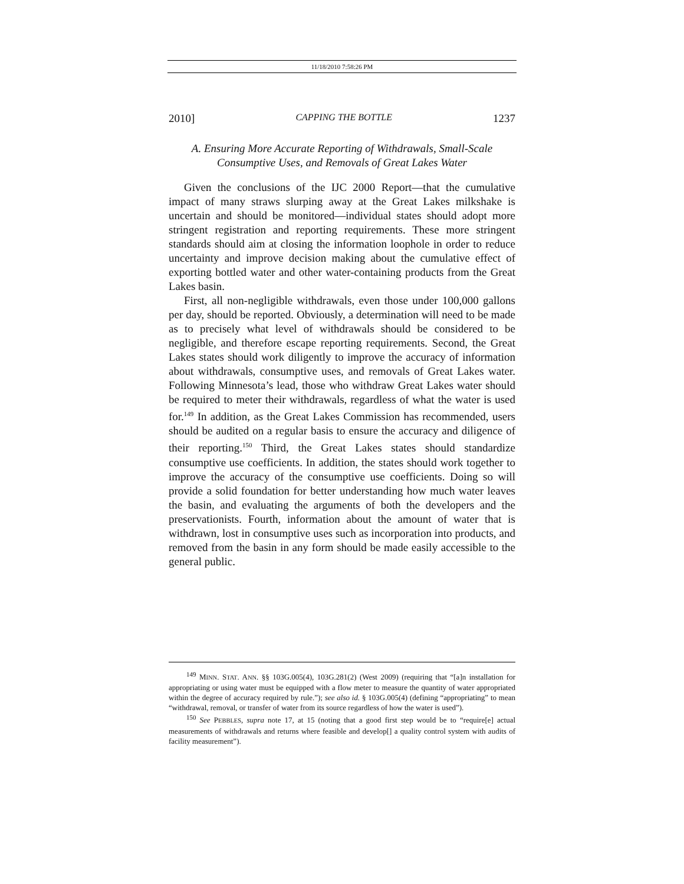11/18/2010 7:58:26 PM
2010] CAPPING THE BOTTLE 1237
A. Ensuring More Accurate Reporting of Withdrawals, Small-Scale
Consumptive Uses, and Removals of Great Lakes Water
Given the conclusions of the IJC 2000 Report—that the cumulative impact of many straws slurping away at the Great Lakes milkshake is uncertain and should be monitored—individual states should adopt more stringent registration and reporting requirements. These more stringent standards should aim at closing the information loophole in order to reduce uncertainty and improve decision making about the cumulative effect of exporting bottled water and other water-containing products from the Great Lakes basin.
First, all non-negligible withdrawals, even those under 100,000 gallons per day, should be reported. Obviously, a determination will need to be made as to precisely what level of withdrawals should be considered to be negligible, and therefore escape reporting requirements. Second, the Great Lakes states should work diligently to improve the accuracy of information about withdrawals, consumptive uses, and removals of Great Lakes water. Following Minnesota’s lead, those who withdraw Great Lakes water should be required to meter their withdrawals, regardless of what the water is used for.<sup>149</sup> In addition, as the Great Lakes Commission has recommended, users should be audited on a regular basis to ensure the accuracy and diligence of their reporting.<sup>150</sup> Third, the Great Lakes states should standardize consumptive use coefficients. In addition, the states should work together to improve the accuracy of the consumptive use coefficients. Doing so will provide a solid foundation for better understanding how much water leaves the basin, and evaluating the arguments of both the developers and the preservationists. Fourth, information about the amount of water that is withdrawn, lost in consumptive uses such as incorporation into products, and removed from the basin in any form should be made easily accessible to the general public.
<sup>149</sup> MINN. STAT. ANN. §§ 103G.005(4), 103G.281(2) (West 2009) (requiring that “[a]n installation for appropriating or using water must be equipped with a flow meter to measure the quantity of water appropriated within the degree of accuracy required by rule.”); see also id. § 103G.005(4) (defining “appropriating” to mean “withdrawal, removal, or transfer of water from its source regardless of how the water is used”).
<sup>150</sup> See PEBBLES, supra note 17, at 15 (noting that a good first step would be to “require[e] actual measurements of withdrawals and returns where feasible and develop[] a quality control system with audits of facility measurement”).